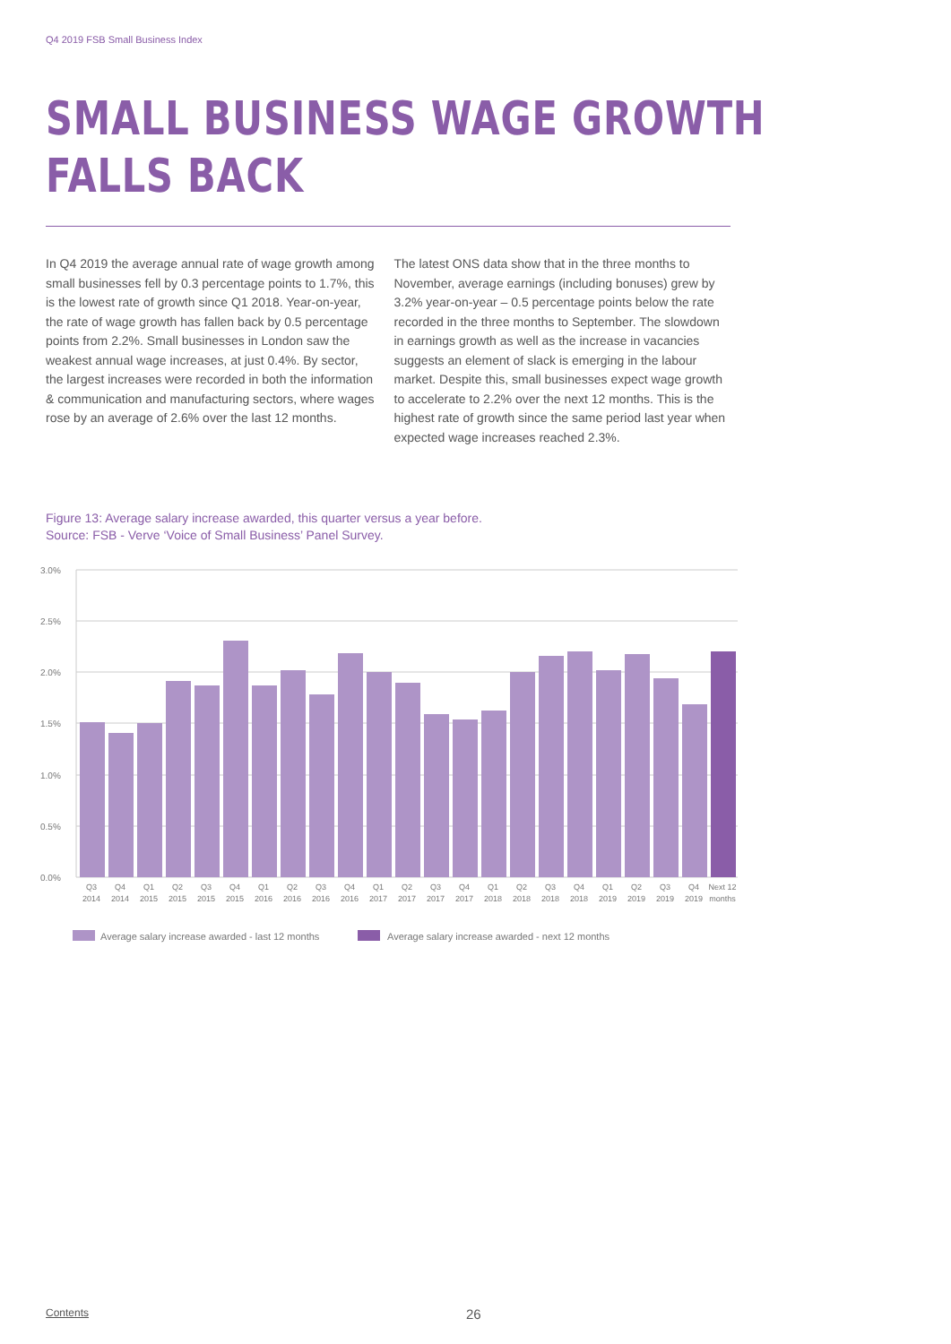Q4 2019 FSB Small Business Index
SMALL BUSINESS WAGE GROWTH
FALLS BACK
In Q4 2019 the average annual rate of wage growth among small businesses fell by 0.3 percentage points to 1.7%, this is the lowest rate of growth since Q1 2018. Year-on-year, the rate of wage growth has fallen back by 0.5 percentage points from 2.2%. Small businesses in London saw the weakest annual wage increases, at just 0.4%. By sector, the largest increases were recorded in both the information & communication and manufacturing sectors, where wages rose by an average of 2.6% over the last 12 months.
The latest ONS data show that in the three months to November, average earnings (including bonuses) grew by 3.2% year-on-year – 0.5 percentage points below the rate recorded in the three months to September. The slowdown in earnings growth as well as the increase in vacancies suggests an element of slack is emerging in the labour market. Despite this, small businesses expect wage growth to accelerate to 2.2% over the next 12 months. This is the highest rate of growth since the same period last year when expected wage increases reached 2.3%.
Figure 13: Average salary increase awarded, this quarter versus a year before.
Source: FSB - Verve ‘Voice of Small Business’ Panel Survey.
3.0%
2.5%
2.0%
1.5%
1.0%
0.5%
0.0%
Q3
2014
Q4
2014
Q1
2015
Q2
2015
Q3
2015
Q4
2015
Q1
2016
Q2
2016
Q3
2016
Q4
2016
Q1
2017
Q2
2017
Q3
2017
Q4
2017
Q1
2018
Q2
2018
Q3
2018
Q4
2018
Q1
2019
Q2
2019
Q3
2019
Q4
2019
Next 12
months
Average salary increase awarded - last 12 months
Average salary increase awarded - next 12 months
Contents 26